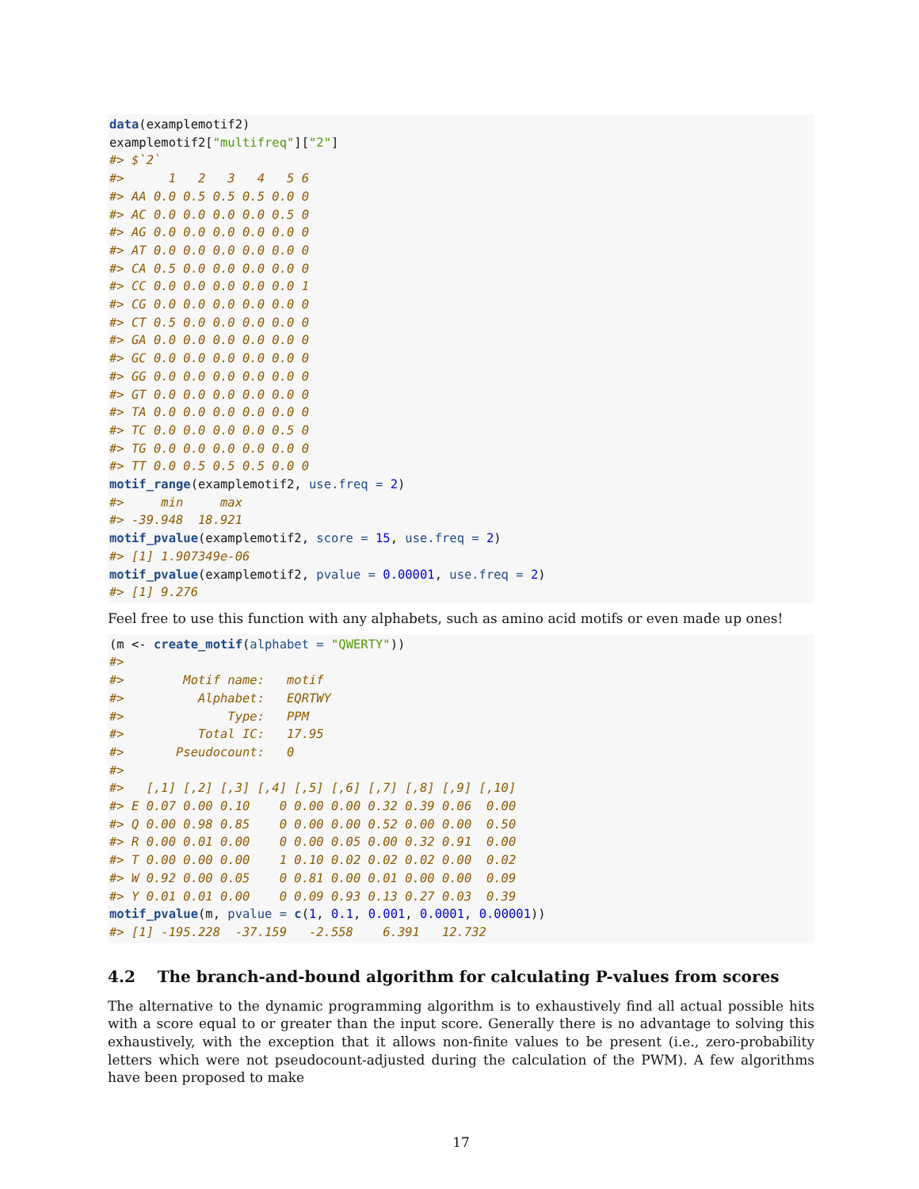data(examplemotif2)
examplemotif2["multifreq"]["2"]
#> $`2`
#>      1   2   3   4   5 6
#> AA 0.0 0.5 0.5 0.5 0.0 0
#> AC 0.0 0.0 0.0 0.0 0.5 0
#> AG 0.0 0.0 0.0 0.0 0.0 0
#> AT 0.0 0.0 0.0 0.0 0.0 0
#> CA 0.5 0.0 0.0 0.0 0.0 0
#> CC 0.0 0.0 0.0 0.0 0.0 1
#> CG 0.0 0.0 0.0 0.0 0.0 0
#> CT 0.5 0.0 0.0 0.0 0.0 0
#> GA 0.0 0.0 0.0 0.0 0.0 0
#> GC 0.0 0.0 0.0 0.0 0.0 0
#> GG 0.0 0.0 0.0 0.0 0.0 0
#> GT 0.0 0.0 0.0 0.0 0.0 0
#> TA 0.0 0.0 0.0 0.0 0.0 0
#> TC 0.0 0.0 0.0 0.0 0.5 0
#> TG 0.0 0.0 0.0 0.0 0.0 0
#> TT 0.0 0.5 0.5 0.5 0.0 0
motif_range(examplemotif2, use.freq = 2)
#>     min     max
#> -39.948  18.921
motif_pvalue(examplemotif2, score = 15, use.freq = 2)
#> [1] 1.907349e-06
motif_pvalue(examplemotif2, pvalue = 0.00001, use.freq = 2)
#> [1] 9.276
Feel free to use this function with any alphabets, such as amino acid motifs or even made up ones!
(m <- create_motif(alphabet = "QWERTY"))
#>
#>        Motif name:   motif
#>          Alphabet:   EQRTWY
#>              Type:   PPM
#>          Total IC:   17.95
#>       Pseudocount:   0
#>
#>   [,1] [,2] [,3] [,4] [,5] [,6] [,7] [,8] [,9] [,10]
#> E 0.07 0.00 0.10    0 0.00 0.00 0.32 0.39 0.06  0.00
#> Q 0.00 0.98 0.85    0 0.00 0.00 0.52 0.00 0.00  0.50
#> R 0.00 0.01 0.00    0 0.00 0.05 0.00 0.32 0.91  0.00
#> T 0.00 0.00 0.00    1 0.10 0.02 0.02 0.02 0.00  0.02
#> W 0.92 0.00 0.05    0 0.81 0.00 0.01 0.00 0.00  0.09
#> Y 0.01 0.01 0.00    0 0.09 0.93 0.13 0.27 0.03  0.39
motif_pvalue(m, pvalue = c(1, 0.1, 0.001, 0.0001, 0.00001))
#> [1] -195.228  -37.159   -2.558    6.391   12.732
4.2 The branch-and-bound algorithm for calculating P-values from scores
The alternative to the dynamic programming algorithm is to exhaustively find all actual possible hits with a score equal to or greater than the input score. Generally there is no advantage to solving this exhaustively, with the exception that it allows non-finite values to be present (i.e., zero-probability letters which were not pseudocount-adjusted during the calculation of the PWM). A few algorithms have been proposed to make
17